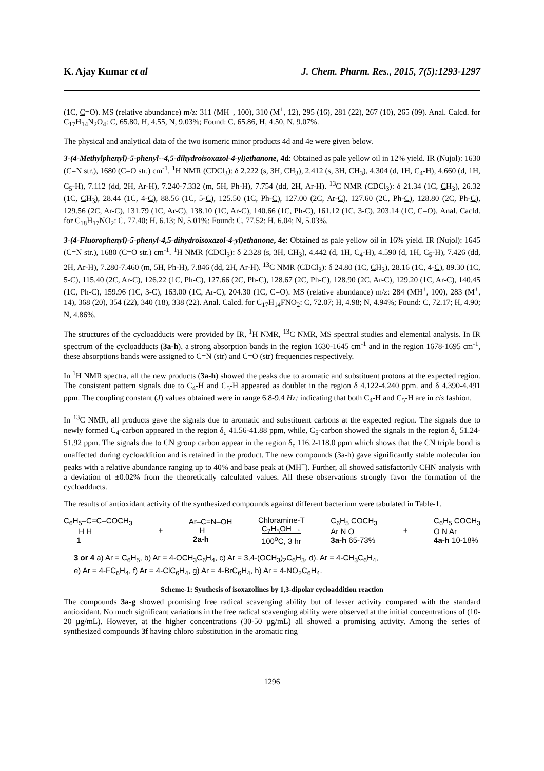K. Ajay Kumar et al J. Chem. Pharm. Res., 2015, 7(5):1293-1297
(1C, C=O). MS (relative abundance) m/z: 311 (MH<sup>+</sup>, 100), 310 (M<sup>+</sup>, 12), 295 (16), 281 (22), 267 (10), 265 (09). Anal. Calcd. for C<sub>17</sub>H<sub>14</sub>N<sub>2</sub>O<sub>4</sub>: C, 65.80, H, 4.55, N, 9.03%; Found: C, 65.86, H, 4.50, N, 9.07%.
The physical and analytical data of the two isomeric minor products 4d and 4e were given below.
3-(4-Methylphenyl)-5-phenyl--4,5-dihydroisoxazol-4-yl)ethanone, 4d: Obtained as pale yellow oil in 12% yield. IR (Nujol): 1630 (C=N str.), 1680 (C=O str.) cm<sup>-1</sup>. <sup>1</sup>H NMR (CDCl<sub>3</sub>): δ 2.222 (s, 3H, CH<sub>3</sub>), 2.412 (s, 3H, CH<sub>3</sub>), 4.304 (d, 1H, C<sub>4</sub>-H), 4.660 (d, 1H, C<sub>5</sub>-H), 7.112 (dd, 2H, Ar-H), 7.240-7.332 (m, 5H, Ph-H), 7.754 (dd, 2H, Ar-H). <sup>13</sup>C NMR (CDCl<sub>3</sub>): δ 21.34 (1C, CH<sub>3</sub>), 26.32 (1C, CH<sub>3</sub>), 28.44 (1C, 4-C), 88.56 (1C, 5-C), 125.50 (1C, Ph-C), 127.00 (2C, Ar-C), 127.60 (2C, Ph-C), 128.80 (2C, Ph-C), 129.56 (2C, Ar-C), 131.79 (1C, Ar-C), 138.10 (1C, Ar-C), 140.66 (1C, Ph-C), 161.12 (1C, 3-C), 203.14 (1C, C=O). Anal. Cacld. for C<sub>18</sub>H<sub>17</sub>NO<sub>2</sub>: C, 77.40; H, 6.13; N, 5.01%; Found: C, 77.52; H, 6.04; N, 5.03%.
3-(4-Fluorophenyl)-5-phenyl-4,5-dihydroisoxazol-4-yl)ethanone, 4e: Obtained as pale yellow oil in 16% yield. IR (Nujol): 1645 (C=N str.), 1680 (C=O str.) cm<sup>-1</sup>. <sup>1</sup>H NMR (CDCl<sub>3</sub>): δ 2.328 (s, 3H, CH<sub>3</sub>), 4.442 (d, 1H, C<sub>4</sub>-H), 4.590 (d, 1H, C<sub>5</sub>-H), 7.426 (dd, 2H, Ar-H), 7.280-7.460 (m, 5H, Ph-H), 7.846 (dd, 2H, Ar-H). <sup>13</sup>C NMR (CDCl<sub>3</sub>): δ 24.80 (1C, CH<sub>3</sub>), 28.16 (1C, 4-C), 89.30 (1C, 5-C), 115.40 (2C, Ar-C), 126.22 (1C, Ph-C), 127.66 (2C, Ph-C), 128.67 (2C, Ph-C), 128.90 (2C, Ar-C), 129.20 (1C, Ar-C), 140.45 (1C, Ph-C), 159.96 (1C, 3-C), 163.00 (1C, Ar-C), 204.30 (1C, C=O). MS (relative abundance) m/z: 284 (MH<sup>+</sup>, 100), 283 (M<sup>+</sup>, 14), 368 (20), 354 (22), 340 (18), 338 (22). Anal. Calcd. for C<sub>17</sub>H<sub>14</sub>FNO<sub>2</sub>: C, 72.07; H, 4.98; N, 4.94%; Found: C, 72.17; H, 4.90; N, 4.86%.
The structures of the cycloadducts were provided by IR, <sup>1</sup>H NMR, <sup>13</sup>C NMR, MS spectral studies and elemental analysis. In IR spectrum of the cycloadducts (3a-h), a strong absorption bands in the region 1630-1645 cm<sup>-1</sup> and in the region 1678-1695 cm<sup>-1</sup>, these absorptions bands were assigned to C=N (str) and C=O (str) frequencies respectively.
In <sup>1</sup>H NMR spectra, all the new products (3a-h) showed the peaks due to aromatic and substituent protons at the expected region. The consistent pattern signals due to C<sub>4</sub>-H and C<sub>5</sub>-H appeared as doublet in the region δ 4.122-4.240 ppm. and δ 4.390-4.491 ppm. The coupling constant (J) values obtained were in range 6.8-9.4 Hz; indicating that both C<sub>4</sub>-H and C<sub>5</sub>-H are in cis fashion.
In <sup>13</sup>C NMR, all products gave the signals due to aromatic and substituent carbons at the expected region. The signals due to newly formed C<sub>4</sub>-carbon appeared in the region δ<sub>c</sub> 41.56-41.88 ppm, while, C<sub>5</sub>-carbon showed the signals in the region δ<sub>c</sub> 51.24-51.92 ppm. The signals due to CN group carbon appear in the region δ<sub>c</sub> 116.2-118.0 ppm which shows that the CN triple bond is unaffected during cycloaddition and is retained in the product. The new compounds (3a-h) gave significantly stable molecular ion peaks with a relative abundance ranging up to 40% and base peak at (MH<sup>+</sup>). Further, all showed satisfactorily CHN analysis with a deviation of ±0.02% from the theoretically calculated values. All these observations strongly favor the formation of the cycloadducts.
The results of antioxidant activity of the synthesized compounds against different bacterium were tabulated in Table-1.
C<sub>6</sub>H<sub>5</sub>–C=C–COCH<sub>3</sub>
H H
1
+
Ar–C=N–OH
H
2a-h
Chloramine-T
C<sub>2</sub>H<sub>5</sub>OH →
100<sup>o</sup>C, 3 hr
C<sub>6</sub>H<sub>5</sub> COCH<sub>3</sub>
Ar N O
3a-h 65-73%
+
C<sub>6</sub>H<sub>5</sub> COCH<sub>3</sub>
O N Ar
4a-h 10-18%
3 or 4 a) Ar = C<sub>6</sub>H<sub>5</sub>, b) Ar = 4-OCH<sub>3</sub>C<sub>6</sub>H<sub>4</sub>, c) Ar = 3,4-(OCH<sub>3</sub>)<sub>2</sub>C<sub>6</sub>H<sub>3</sub>, d). Ar = 4-CH<sub>3</sub>C<sub>6</sub>H<sub>4</sub>,
e) Ar = 4-FC<sub>6</sub>H<sub>4</sub>, f) Ar = 4-ClC<sub>6</sub>H<sub>4</sub>, g) Ar = 4-BrC<sub>6</sub>H<sub>4</sub>, h) Ar = 4-NO<sub>2</sub>C<sub>6</sub>H<sub>4</sub>.
Scheme-1: Synthesis of isoxazolines by 1,3-dipolar cycloaddition reaction
The compounds 3a-g showed promising free radical scavenging ability but of lesser activity compared with the standard antioxidant. No much significant variations in the free radical scavenging ability were observed at the initial concentrations of (10-20 µg/mL). However, at the higher concentrations (30-50 µg/mL) all showed a promising activity. Among the series of synthesized compounds 3f having chloro substitution in the aromatic ring
1296